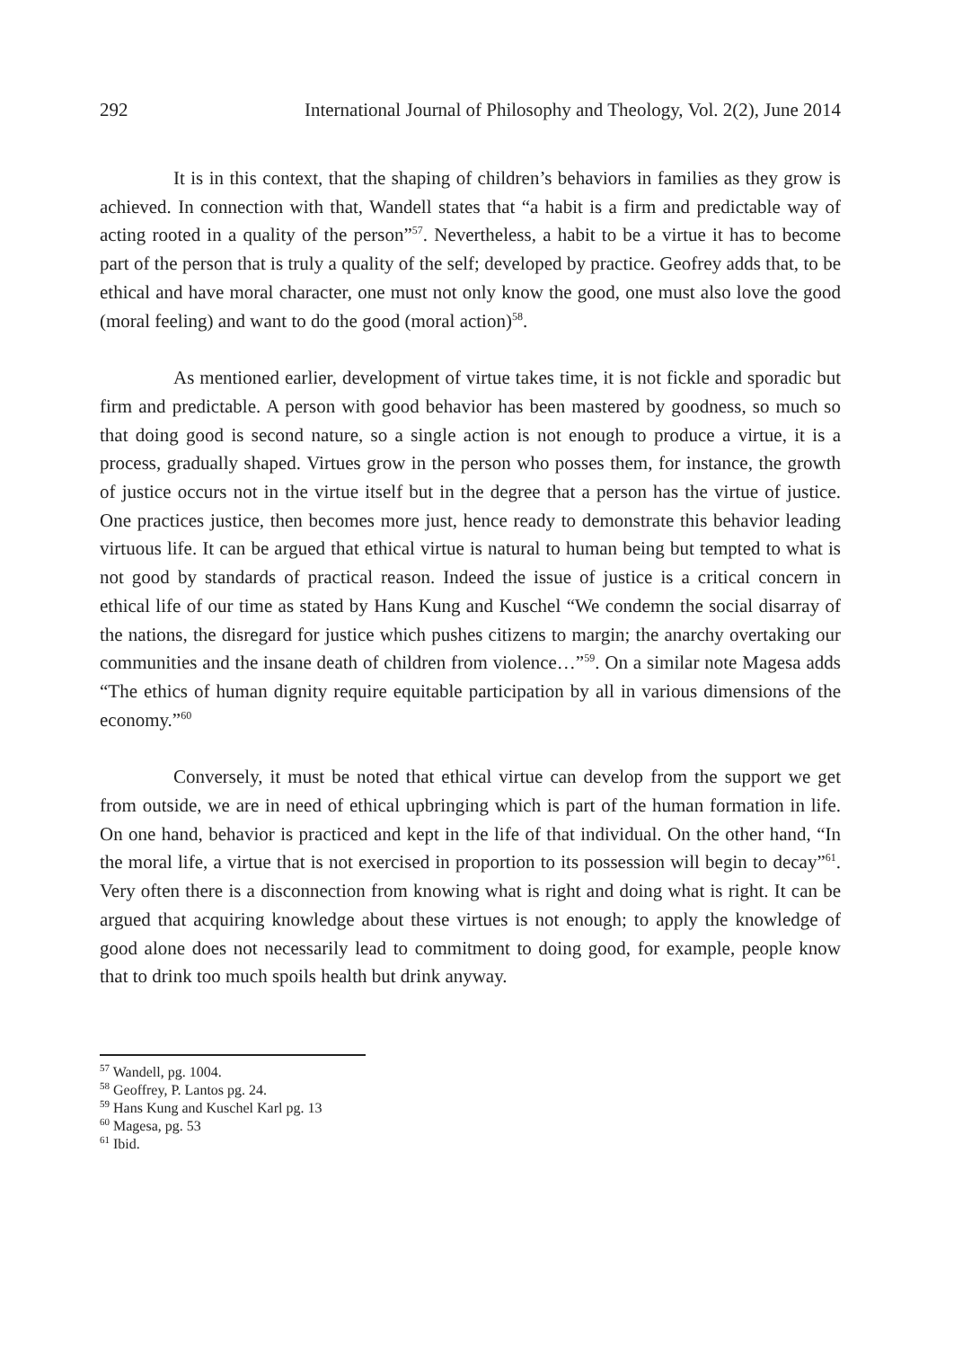292 International Journal of Philosophy and Theology, Vol. 2(2), June 2014
It is in this context, that the shaping of children’s behaviors in families as they grow is achieved. In connection with that, Wandell states that “a habit is a firm and predictable way of acting rooted in a quality of the person”<sup>57</sup>. Nevertheless, a habit to be a virtue it has to become part of the person that is truly a quality of the self; developed by practice. Geofrey adds that, to be ethical and have moral character, one must not only know the good, one must also love the good (moral feeling) and want to do the good (moral action)<sup>58</sup>.
As mentioned earlier, development of virtue takes time, it is not fickle and sporadic but firm and predictable. A person with good behavior has been mastered by goodness, so much so that doing good is second nature, so a single action is not enough to produce a virtue, it is a process, gradually shaped. Virtues grow in the person who posses them, for instance, the growth of justice occurs not in the virtue itself but in the degree that a person has the virtue of justice. One practices justice, then becomes more just, hence ready to demonstrate this behavior leading virtuous life. It can be argued that ethical virtue is natural to human being but tempted to what is not good by standards of practical reason. Indeed the issue of justice is a critical concern in ethical life of our time as stated by Hans Kung and Kuschel “We condemn the social disarray of the nations, the disregard for justice which pushes citizens to margin; the anarchy overtaking our communities and the insane death of children from violence…”<sup>59</sup>. On a similar note Magesa adds “The ethics of human dignity require equitable participation by all in various dimensions of the economy.”<sup>60</sup>
Conversely, it must be noted that ethical virtue can develop from the support we get from outside, we are in need of ethical upbringing which is part of the human formation in life. On one hand, behavior is practiced and kept in the life of that individual. On the other hand, “In the moral life, a virtue that is not exercised in proportion to its possession will begin to decay”<sup>61</sup>. Very often there is a disconnection from knowing what is right and doing what is right. It can be argued that acquiring knowledge about these virtues is not enough; to apply the knowledge of good alone does not necessarily lead to commitment to doing good, for example, people know that to drink too much spoils health but drink anyway.
<sup>57</sup> Wandell, pg. 1004.
<sup>58</sup> Geoffrey, P. Lantos pg. 24.
<sup>59</sup> Hans Kung and Kuschel Karl pg. 13
<sup>60</sup> Magesa, pg. 53
<sup>61</sup> Ibid.